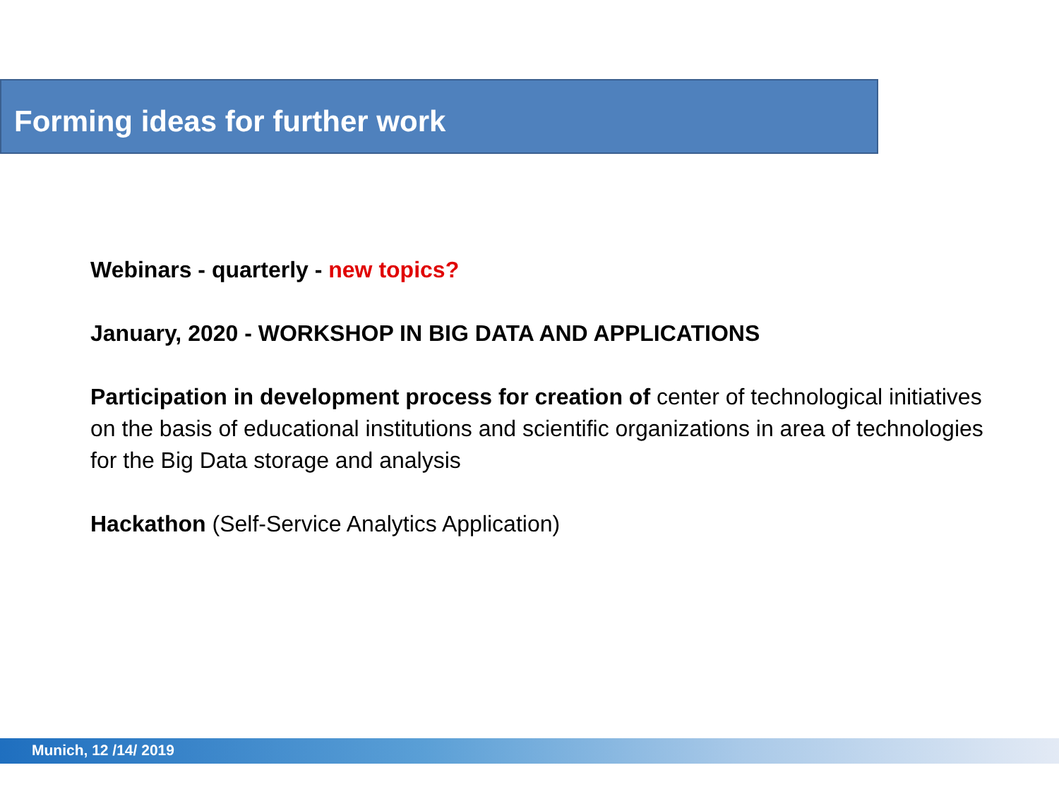Forming ideas for further work
Webinars - quarterly - new topics?
January, 2020 - WORKSHOP IN BIG DATA AND APPLICATIONS
Participation in development process for creation of center of technological initiatives on the basis of educational institutions and scientific organizations in area of technologies for the Big Data storage and analysis
Hackathon (Self-Service Analytics Application)
Munich, 12 /14/ 2019